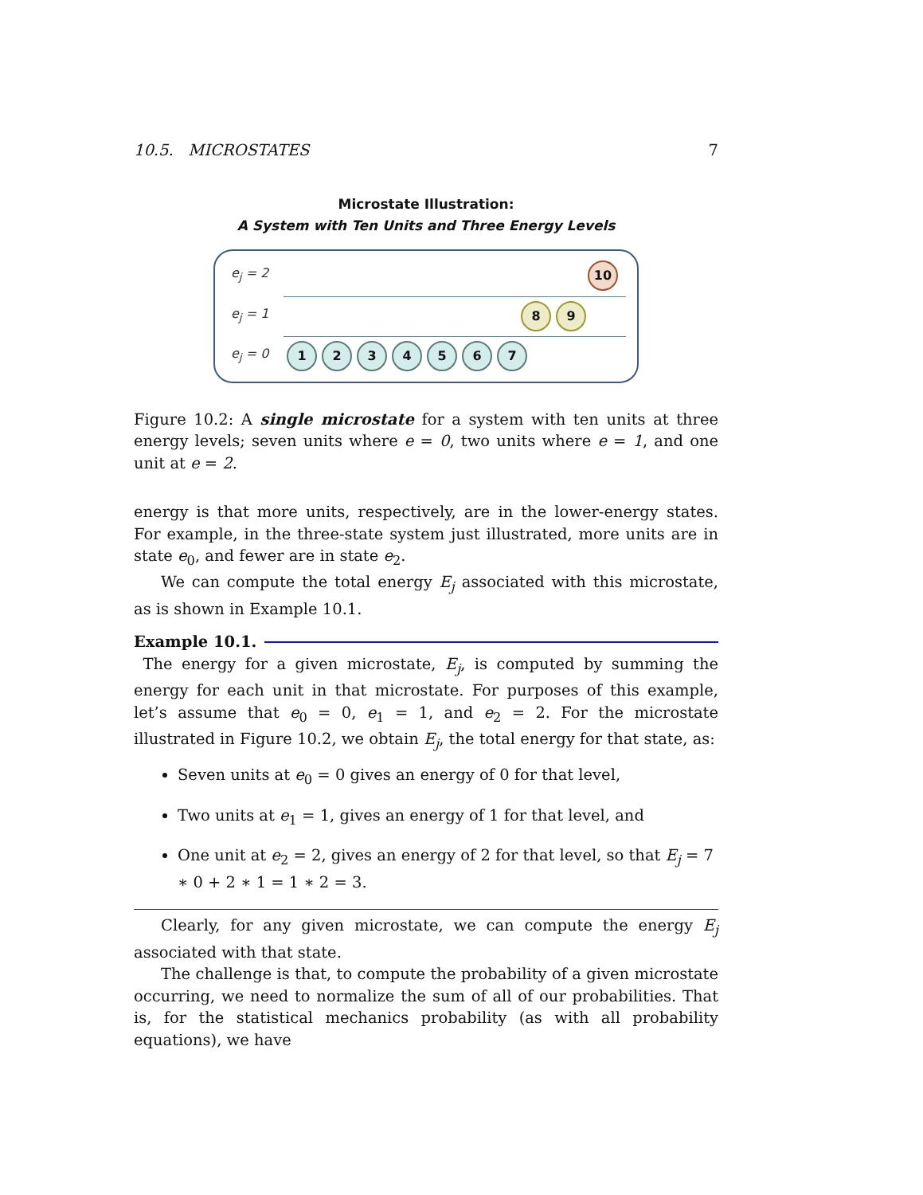10.5. MICROSTATES 7
Microstate Illustration:
A System with Ten Units and Three Energy Levels
e<sub>j</sub> = 2 10
e<sub>j</sub> = 1 8 9
e<sub>j</sub> = 0 1234567
Figure 10.2: A single microstate for a system with ten units at three energy levels; seven units where e = 0, two units where e = 1, and one unit at e = 2.
energy is that more units, respectively, are in the lower-energy states. For example, in the three-state system just illustrated, more units are in state e<sub>0</sub>, and fewer are in state e<sub>2</sub>.
We can compute the total energy E<sub>j</sub> associated with this microstate, as is shown in Example 10.1.
Example 10.1.
The energy for a given microstate, E<sub>j</sub>, is computed by summing the energy for each unit in that microstate. For purposes of this example, let’s assume that e<sub>0</sub> = 0, e<sub>1</sub> = 1, and e<sub>2</sub> = 2. For the microstate illustrated in Figure 10.2, we obtain E<sub>j</sub>, the total energy for that state, as:
Seven units at e<sub>0</sub> = 0 gives an energy of 0 for that level,
Two units at e<sub>1</sub> = 1, gives an energy of 1 for that level, and
One unit at e<sub>2</sub> = 2, gives an energy of 2 for that level, so that E<sub>j</sub> = 7 ∗ 0 + 2 ∗ 1 = 1 ∗ 2 = 3.
Clearly, for any given microstate, we can compute the energy E<sub>j</sub> associated with that state.
The challenge is that, to compute the probability of a given microstate occurring, we need to normalize the sum of all of our probabilities. That is, for the statistical mechanics probability (as with all probability equations), we have